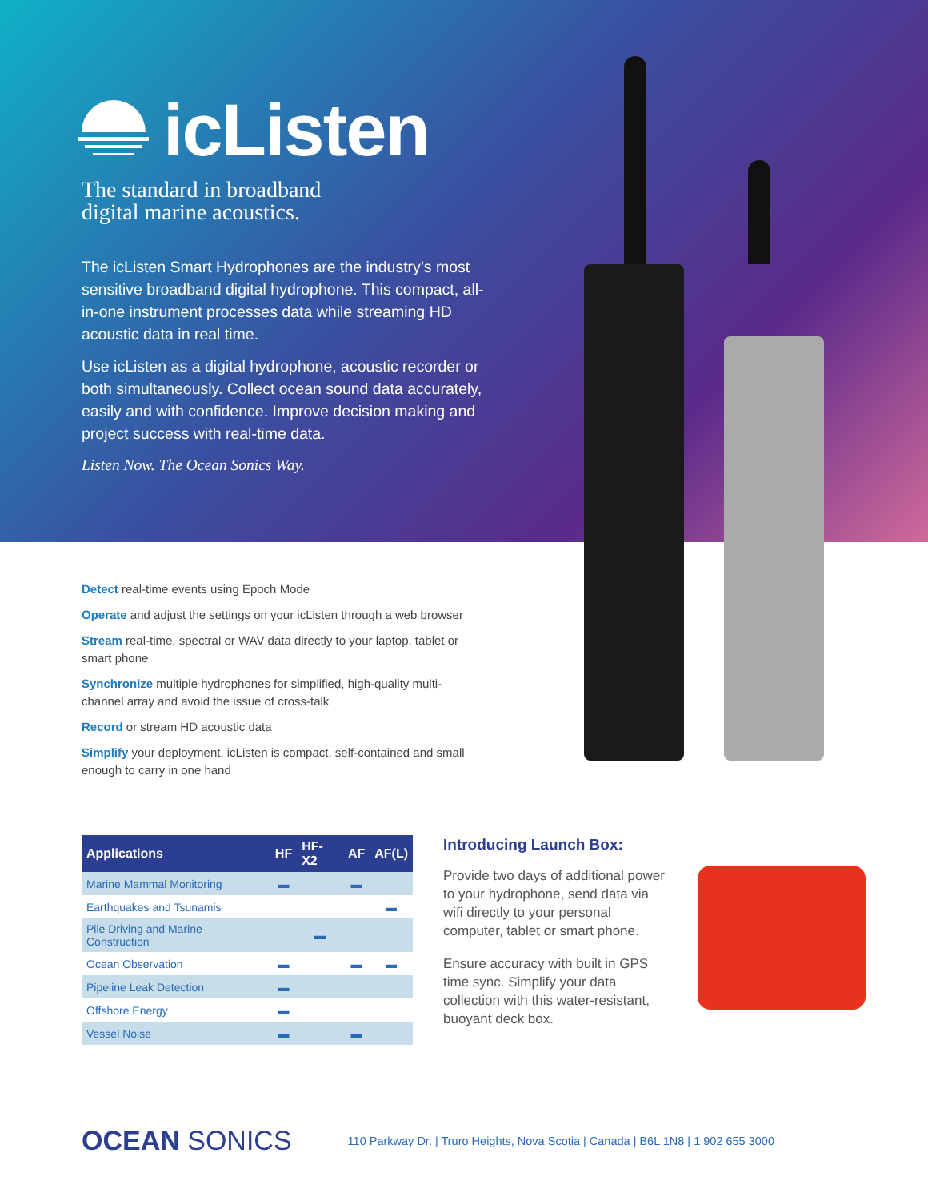icListen
The standard in broadband
digital marine acoustics.
The icListen Smart Hydrophones are the industry’s most sensitive broadband digital hydrophone. This compact, all-in-one instrument processes data while streaming HD acoustic data in real time.
Use icListen as a digital hydrophone, acoustic recorder or both simultaneously. Collect ocean sound data accurately, easily and with confidence. Improve decision making and project success with real-time data.
Listen Now. The Ocean Sonics Way.
Detect real-time events using Epoch Mode
Operate and adjust the settings on your icListen through a web browser
Stream real-time, spectral or WAV data directly to your laptop, tablet or smart phone
Synchronize multiple hydrophones for simplified, high-quality multi-channel array and avoid the issue of cross-talk
Record or stream HD acoustic data
Simplify your deployment, icListen is compact, self-contained and small enough to carry in one hand
| Applications | HF | HF-X2 | AF | AF(L) |
| --- | --- | --- | --- | --- |
| Marine Mammal Monitoring | ▬ | | ▬ | |
| Earthquakes and Tsunamis | | | | ▬ |
| Pile Driving and Marine Construction | | ▬ | | |
| Ocean Observation | ▬ | | ▬ | ▬ |
| Pipeline Leak Detection | ▬ | | | |
| Offshore Energy | ▬ | | | |
| Vessel Noise | ▬ | | ▬ | |
Introducing Launch Box:
Provide two days of additional power to your hydrophone, send data via wifi directly to your personal computer, tablet or smart phone.
Ensure accuracy with built in GPS time sync. Simplify your data collection with this water-resistant, buoyant deck box.
OCEAN SONICS
110 Parkway Dr. | Truro Heights, Nova Scotia | Canada | B6L 1N8 | 1 902 655 3000